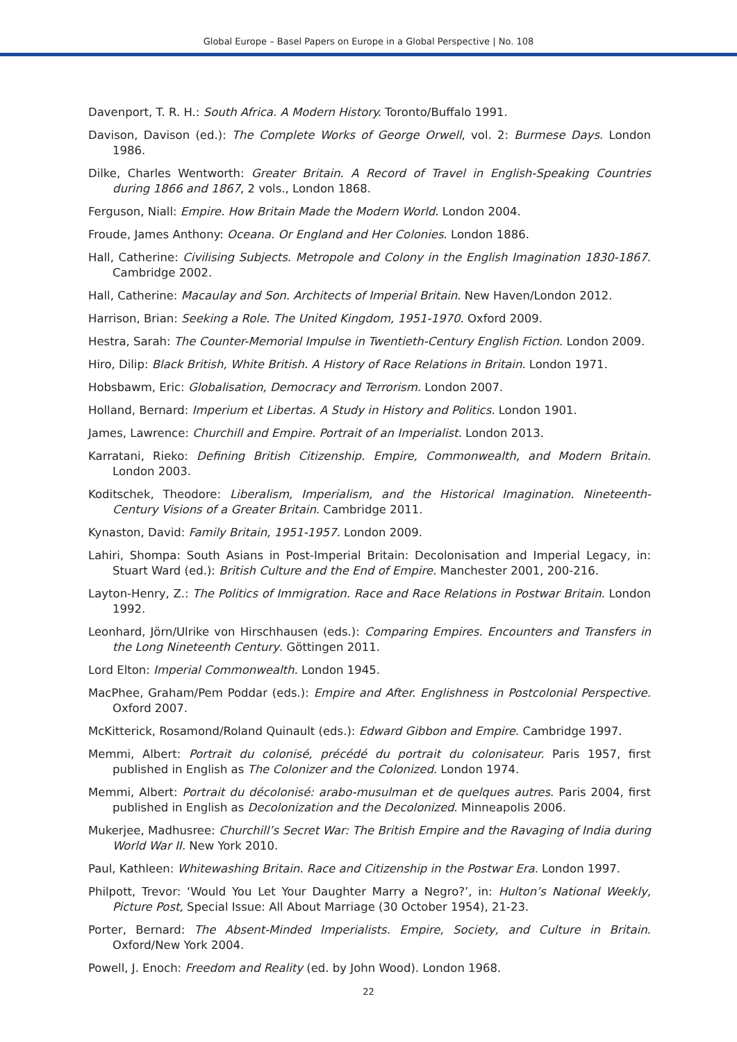Global Europe – Basel Papers on Europe in a Global Perspective | No. 108
Davenport, T. R. H.: South Africa. A Modern History. Toronto/Buffalo 1991.
Davison, Davison (ed.): The Complete Works of George Orwell, vol. 2: Burmese Days. London 1986.
Dilke, Charles Wentworth: Greater Britain. A Record of Travel in English-Speaking Countries during 1866 and 1867, 2 vols., London 1868.
Ferguson, Niall: Empire. How Britain Made the Modern World. London 2004.
Froude, James Anthony: Oceana. Or England and Her Colonies. London 1886.
Hall, Catherine: Civilising Subjects. Metropole and Colony in the English Imagination 1830-1867. Cambridge 2002.
Hall, Catherine: Macaulay and Son. Architects of Imperial Britain. New Haven/London 2012.
Harrison, Brian: Seeking a Role. The United Kingdom, 1951-1970. Oxford 2009.
Hestra, Sarah: The Counter-Memorial Impulse in Twentieth-Century English Fiction. London 2009.
Hiro, Dilip: Black British, White British. A History of Race Relations in Britain. London 1971.
Hobsbawm, Eric: Globalisation, Democracy and Terrorism. London 2007.
Holland, Bernard: Imperium et Libertas. A Study in History and Politics. London 1901.
James, Lawrence: Churchill and Empire. Portrait of an Imperialist. London 2013.
Karratani, Rieko: Defining British Citizenship. Empire, Commonwealth, and Modern Britain. London 2003.
Koditschek, Theodore: Liberalism, Imperialism, and the Historical Imagination. Nineteenth-Century Visions of a Greater Britain. Cambridge 2011.
Kynaston, David: Family Britain, 1951-1957. London 2009.
Lahiri, Shompa: South Asians in Post-Imperial Britain: Decolonisation and Imperial Legacy, in: Stuart Ward (ed.): British Culture and the End of Empire. Manchester 2001, 200-216.
Layton-Henry, Z.: The Politics of Immigration. Race and Race Relations in Postwar Britain. London 1992.
Leonhard, Jörn/Ulrike von Hirschhausen (eds.): Comparing Empires. Encounters and Transfers in the Long Nineteenth Century. Göttingen 2011.
Lord Elton: Imperial Commonwealth. London 1945.
MacPhee, Graham/Pem Poddar (eds.): Empire and After. Englishness in Postcolonial Perspective. Oxford 2007.
McKitterick, Rosamond/Roland Quinault (eds.): Edward Gibbon and Empire. Cambridge 1997.
Memmi, Albert: Portrait du colonisé, précédé du portrait du colonisateur. Paris 1957, first published in English as The Colonizer and the Colonized. London 1974.
Memmi, Albert: Portrait du décolonisé: arabo-musulman et de quelques autres. Paris 2004, first published in English as Decolonization and the Decolonized. Minneapolis 2006.
Mukerjee, Madhusree: Churchill’s Secret War: The British Empire and the Ravaging of India during World War II. New York 2010.
Paul, Kathleen: Whitewashing Britain. Race and Citizenship in the Postwar Era. London 1997.
Philpott, Trevor: ‘Would You Let Your Daughter Marry a Negro?’, in: Hulton’s National Weekly, Picture Post, Special Issue: All About Marriage (30 October 1954), 21-23.
Porter, Bernard: The Absent-Minded Imperialists. Empire, Society, and Culture in Britain. Oxford/New York 2004.
Powell, J. Enoch: Freedom and Reality (ed. by John Wood). London 1968.
22